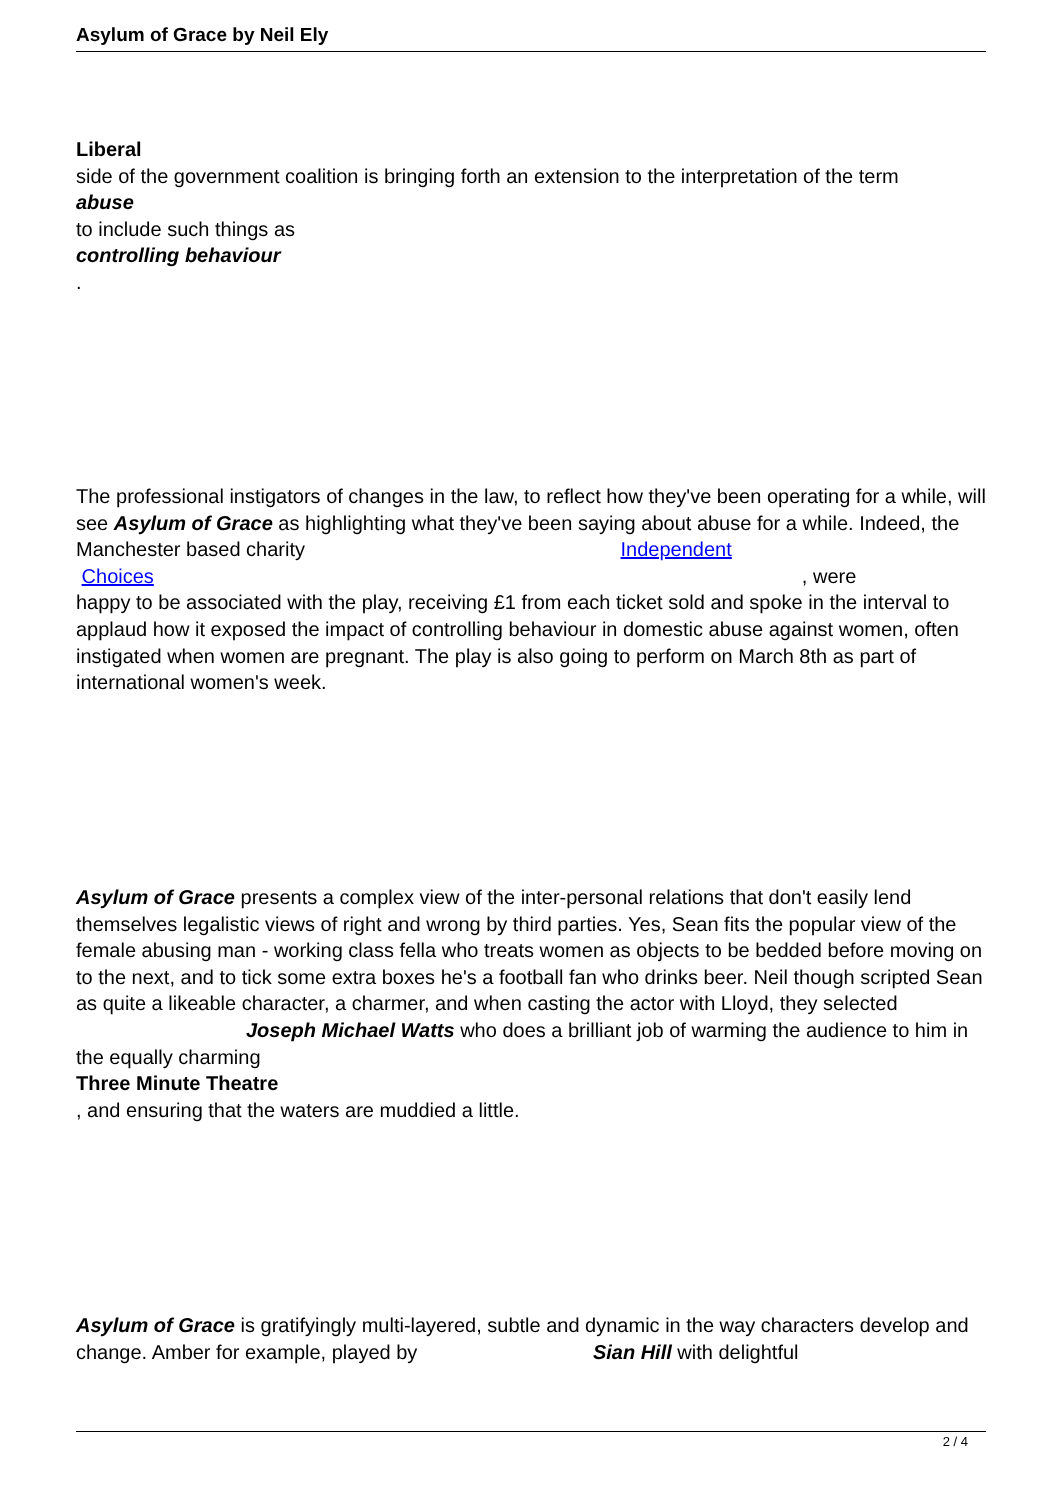Asylum of Grace by Neil Ely
Liberal
side of the government coalition is bringing forth an extension to the interpretation of the term
abuse
to include such things as
controlling behaviour
.
The professional instigators of changes in the law, to reflect how they've been operating for a while, will see Asylum of Grace as highlighting what they've been saying about abuse for a while. Indeed, the Manchester based charity Independent
Choices, were
happy to be associated with the play, receiving £1 from each ticket sold and spoke in the interval to applaud how it exposed the impact of controlling behaviour in domestic abuse against women, often instigated when women are pregnant. The play is also going to perform on March 8th as part of international women's week.
Asylum of Grace presents a complex view of the inter-personal relations that don't easily lend themselves legalistic views of right and wrong by third parties. Yes, Sean fits the popular view of the female abusing man - working class fella who treats women as objects to be bedded before moving on to the next, and to tick some extra boxes he's a football fan who drinks beer. Neil though scripted Sean as quite a likeable character, a charmer, and when casting the actor with Lloyd, they selected Joseph Michael Watts who does a brilliant job of warming the audience to him in the equally charming
Three Minute Theatre
, and ensuring that the waters are muddied a little.
Asylum of Grace is gratifyingly multi-layered, subtle and dynamic in the way characters develop and change. Amber for example, played by Sian Hill with delightful
2 / 4